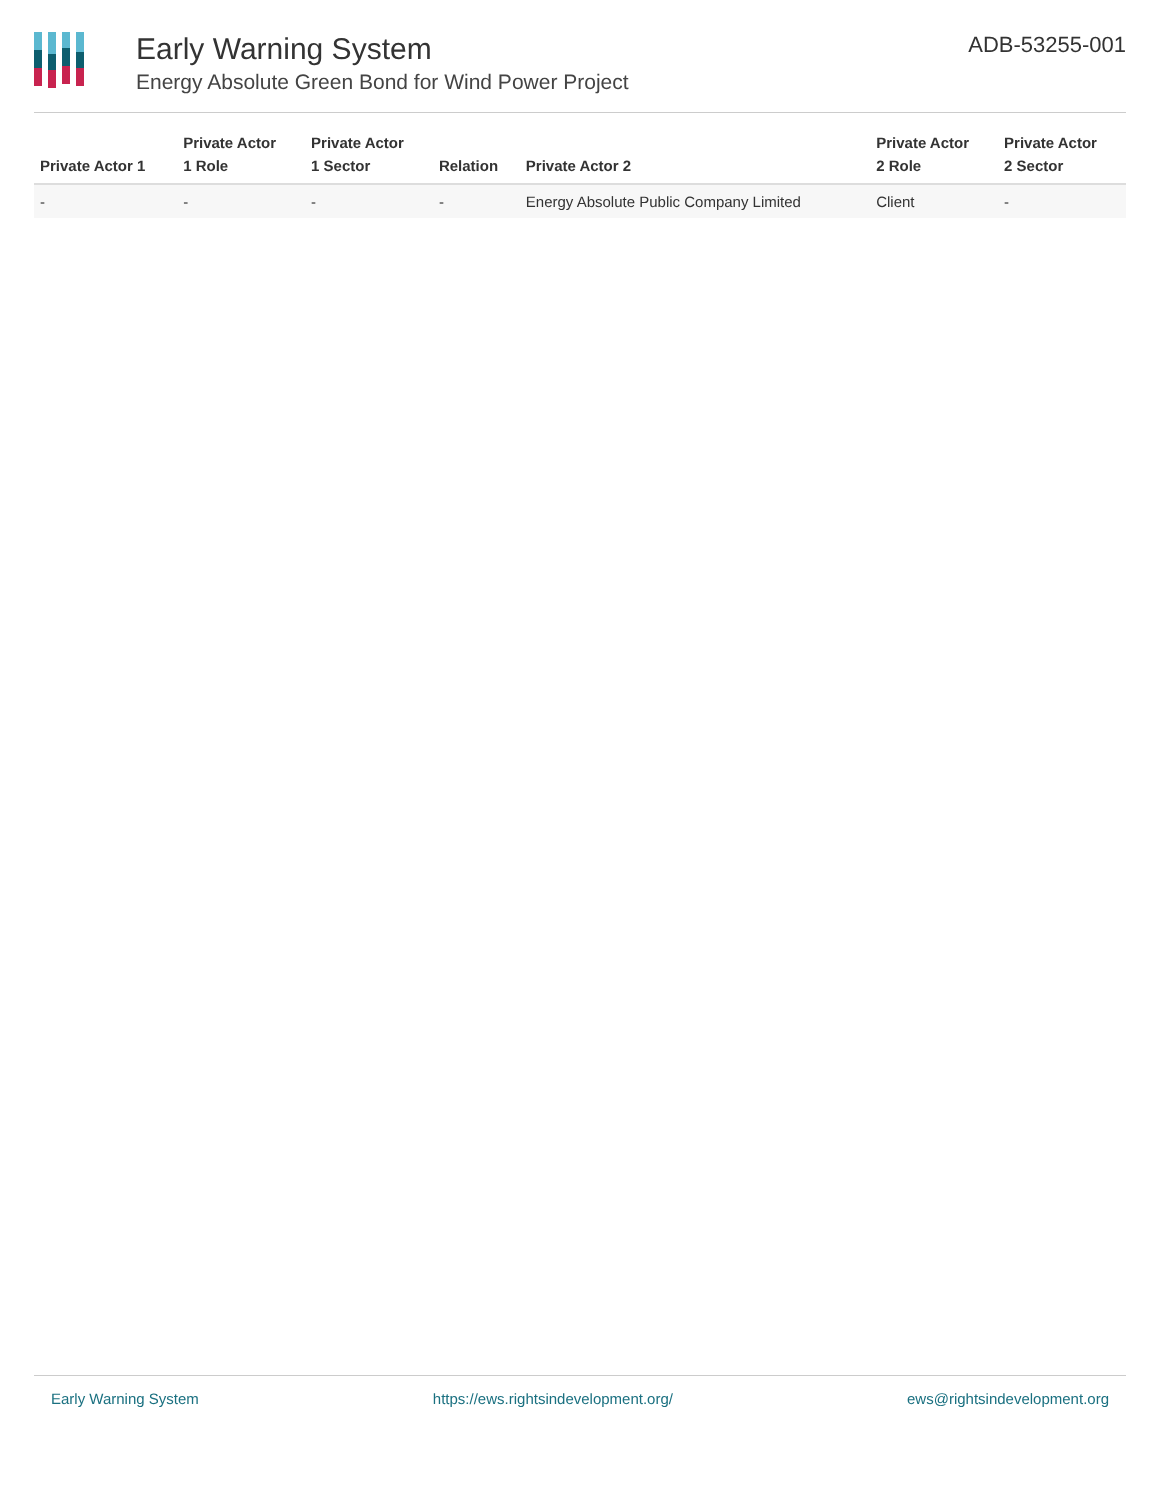Early Warning System
Energy Absolute Green Bond for Wind Power Project
ADB-53255-001
| Private Actor 1 | Private Actor 1 Role | Private Actor 1 Sector | Relation | Private Actor 2 | Private Actor 2 Role | Private Actor 2 Sector |
| --- | --- | --- | --- | --- | --- | --- |
| - | - | - | - | Energy Absolute Public Company Limited | Client | - |
Early Warning System https://ews.rightsindevelopment.org/ ews@rightsindevelopment.org